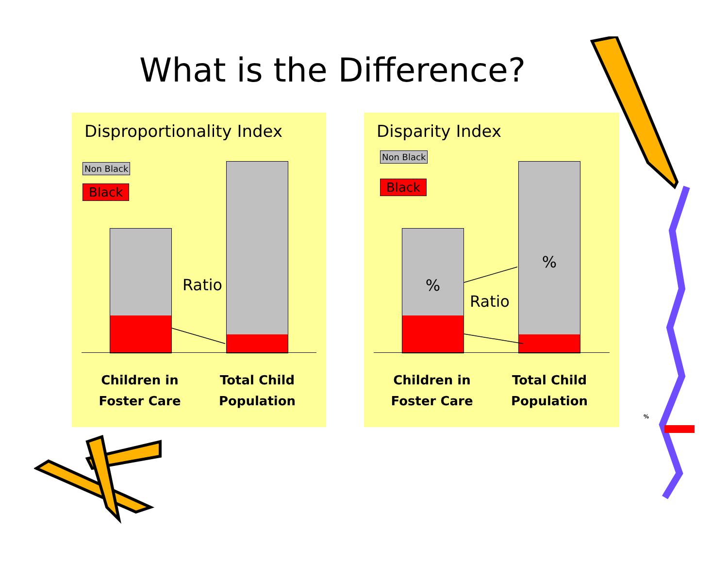What is the Difference?
Disproportionality Index
Non Black
Black
Ratio
Children in
Foster Care
Total Child
Population
Disparity Index
Non Black
Black
%
%
Ratio
Children in
Foster Care
Total Child
Population
%